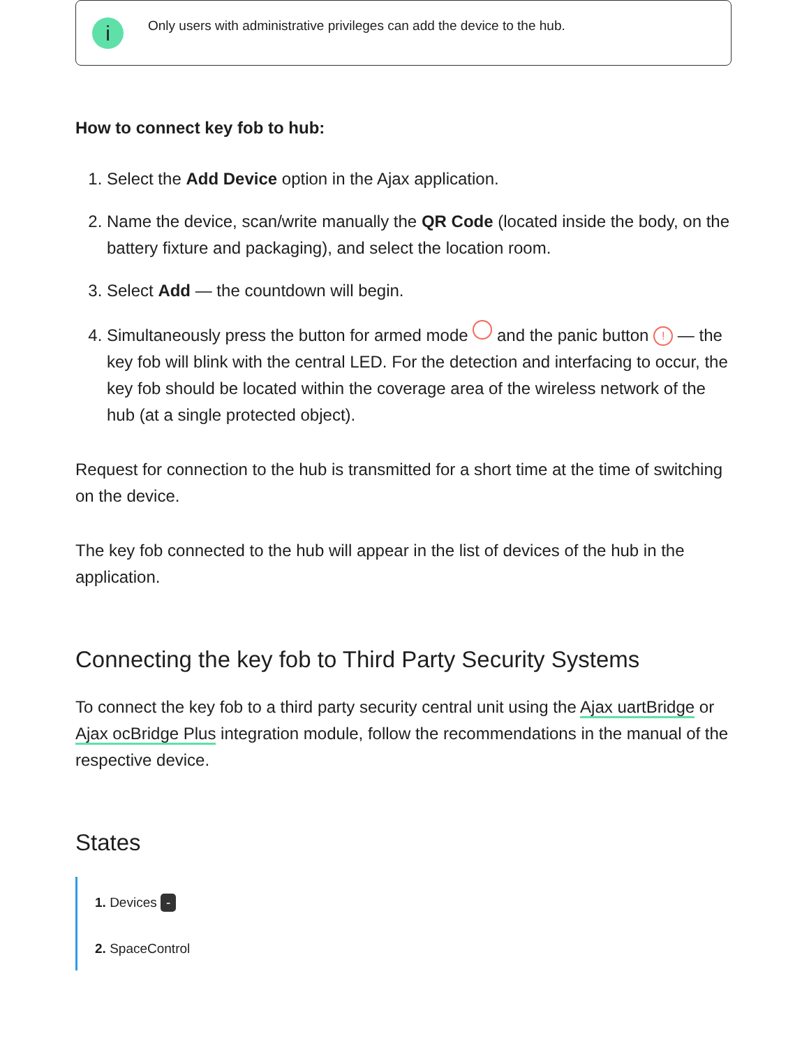i
Only users with administrative privileges can add the device to the hub.
How to connect key fob to hub:
1. Select the Add Device option in the Ajax application.
2. Name the device, scan/write manually the QR Code (located inside the body, on the battery fixture and packaging), and select the location room.
3. Select Add — the countdown will begin.
4. Simultaneously press the button for armed mode and the panic button ! — the key fob will blink with the central LED. For the detection and interfacing to occur, the key fob should be located within the coverage area of the wireless network of the hub (at a single protected object).
Request for connection to the hub is transmitted for a short time at the time of switching on the device.
The key fob connected to the hub will appear in the list of devices of the hub in the application.
Connecting the key fob to Third Party Security Systems
To connect the key fob to a third party security central unit using the Ajax uartBridge or Ajax ocBridge Plus integration module, follow the recommendations in the manual of the respective device.
States
1. Devices -
2. SpaceControl